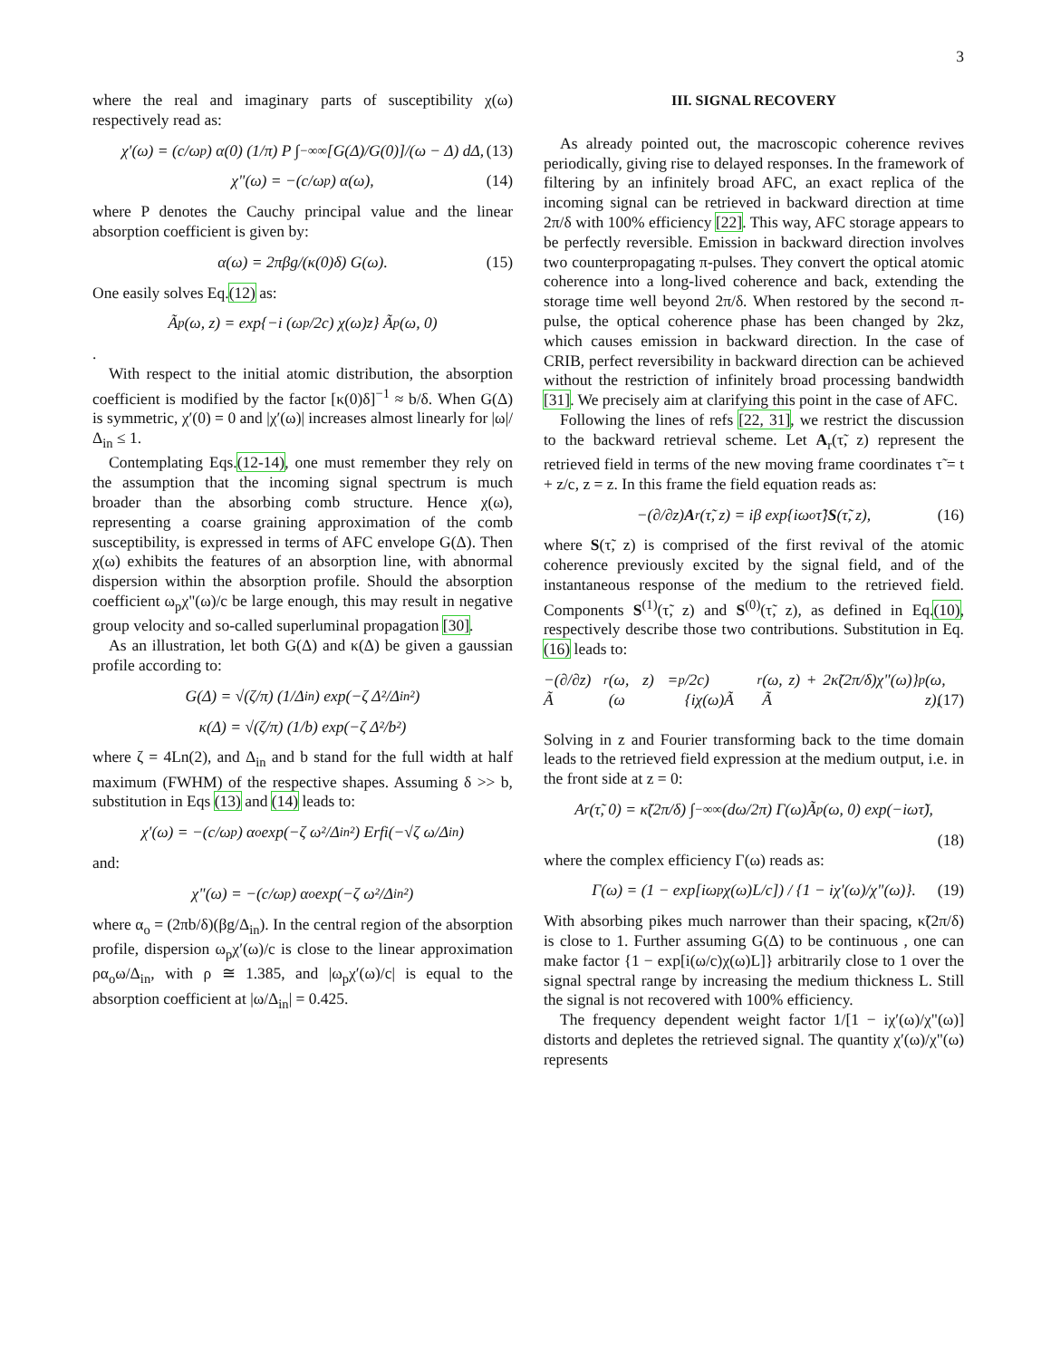3
where the real and imaginary parts of susceptibility χ(ω) respectively read as:
χ′(ω) = (c/ω<sub>p</sub>) α(0) (1/π) P ∫<sub>−∞</sub><sup>∞</sup> [G(Δ)/G(0)]/(ω − Δ) dΔ, (13)
χ"(ω) = −(c/ω<sub>p</sub>) α(ω), (14)
where P denotes the Cauchy principal value and the linear absorption coefficient is given by:
α(ω) = 2πβg/(κ(0)δ) G(ω). (15)
One easily solves Eq.(12) as:
Ã<sub>p</sub>(ω, z) = exp{−i (ω<sub>p</sub>/2c) χ(ω)z} Ã<sub>p</sub>(ω, 0)
.
With respect to the initial atomic distribution, the absorption coefficient is modified by the factor [κ(0)δ]<sup>−1</sup> ≈ b/δ. When G(Δ) is symmetric, χ′(0) = 0 and |χ′(ω)| increases almost linearly for |ω|/Δ<sub>in</sub> ≤ 1.
Contemplating Eqs.(12-14), one must remember they rely on the assumption that the incoming signal spectrum is much broader than the absorbing comb structure. Hence χ(ω), representing a coarse graining approximation of the comb susceptibility, is expressed in terms of AFC envelope G(Δ). Then χ(ω) exhibits the features of an absorption line, with abnormal dispersion within the absorption profile. Should the absorption coefficient ω<sub>p</sub>χ"(ω)/c be large enough, this may result in negative group velocity and so-called superluminal propagation [30].
As an illustration, let both G(Δ) and κ(Δ) be given a gaussian profile according to:
G(Δ) = √(ζ/π) (1/Δ<sub>in</sub>) exp(−ζ Δ²/Δ<sub>in</sub>²)
κ(Δ) = √(ζ/π) (1/b) exp(−ζ Δ²/b²)
where ζ = 4Ln(2), and Δ<sub>in</sub> and b stand for the full width at half maximum (FWHM) of the respective shapes. Assuming δ >> b, substitution in Eqs (13) and (14) leads to:
χ′(ω) = −(c/ω<sub>p</sub>) α<sub>o</sub> exp(−ζ ω²/Δ<sub>in</sub>²) Erfi(−√ζ ω/Δ<sub>in</sub>)
and:
χ"(ω) = −(c/ω<sub>p</sub>) α<sub>o</sub> exp(−ζ ω²/Δ<sub>in</sub>²)
where α<sub>o</sub> = (2πb/δ)(βg/Δ<sub>in</sub>). In the central region of the absorption profile, dispersion ω<sub>p</sub>χ′(ω)/c is close to the linear approximation ρα<sub>o</sub>ω/Δ<sub>in</sub>, with ρ ≅ 1.385, and |ω<sub>p</sub>χ′(ω)/c| is equal to the absorption coefficient at |ω/Δ<sub>in</sub>| = 0.425.
III. SIGNAL RECOVERY
As already pointed out, the macroscopic coherence revives periodically, giving rise to delayed responses. In the framework of filtering by an infinitely broad AFC, an exact replica of the incoming signal can be retrieved in backward direction at time 2π/δ with 100% efficiency [22]. This way, AFC storage appears to be perfectly reversible. Emission in backward direction involves two counterpropagating π-pulses. They convert the optical atomic coherence into a long-lived coherence and back, extending the storage time well beyond 2π/δ. When restored by the second π-pulse, the optical coherence phase has been changed by 2kz, which causes emission in backward direction. In the case of CRIB, perfect reversibility in backward direction can be achieved without the restriction of infinitely broad processing bandwidth [31]. We precisely aim at clarifying this point in the case of AFC.
Following the lines of refs [22, 31], we restrict the discussion to the backward retrieval scheme. Let A<sub>r</sub>(τ̃, z) represent the retrieved field in terms of the new moving frame coordinates τ̃ = t + z/c, z = z. In this frame the field equation reads as:
−(∂/∂z) A<sub>r</sub>(τ̃, z) = iβ exp{iω<sub>o</sub>τ̃} S (τ̃, z), (16)
where S(τ̃, z) is comprised of the first revival of the atomic coherence previously excited by the signal field, and of the instantaneous response of the medium to the retrieved field. Components S<sup>(1)</sup>(τ̃, z) and S<sup>(0)</sup>(τ̃, z), as defined in Eq.(10), respectively describe those two contributions. Substitution in Eq.(16) leads to:
−(∂/∂z) Ã<sub>r</sub>(ω, z) = (ω<sub>p</sub>/2c){iχ(ω)Ã<sub>r</sub>(ω, z) + 2κ̃(2π/δ)χ"(ω)}Ã<sub>p</sub>(ω, z),
(17)
Solving in z and Fourier transforming back to the time domain leads to the retrieved field expression at the medium output, i.e. in the front side at z = 0:
A<sub>r</sub>(τ̃, 0) = κ̃(2π/δ) ∫<sub>−∞</sub><sup>∞</sup> (dω/2π) Γ(ω)Ã<sub>p</sub>(ω, 0) exp(−iωτ̃),
(18)
where the complex efficiency Γ(ω) reads as:
Γ(ω) = (1 − exp[iω<sub>p</sub>χ(ω)L/c]) / {1 − iχ′(ω)/χ"(ω)}. (19)
With absorbing pikes much narrower than their spacing, κ̃(2π/δ) is close to 1. Further assuming G(Δ) to be continuous , one can make factor {1 − exp[i(ω/c)χ(ω)L]} arbitrarily close to 1 over the signal spectral range by increasing the medium thickness L. Still the signal is not recovered with 100% efficiency.
The frequency dependent weight factor 1/[1 − iχ′(ω)/χ"(ω)] distorts and depletes the retrieved signal. The quantity χ′(ω)/χ"(ω) represents